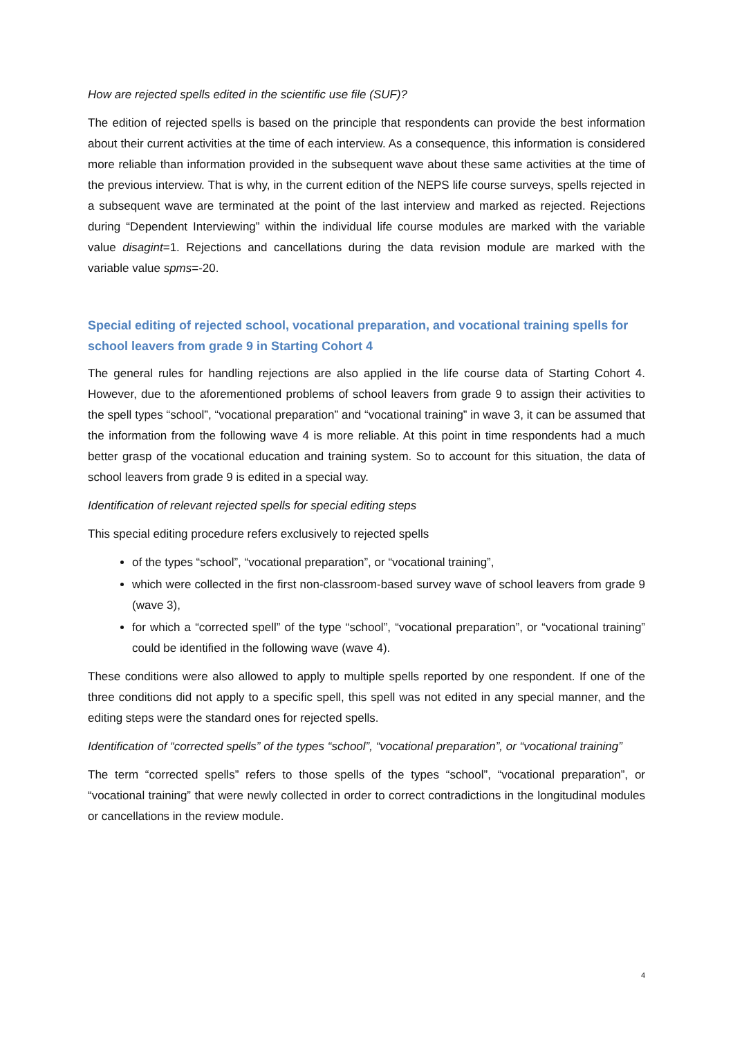How are rejected spells edited in the scientific use file (SUF)?
The edition of rejected spells is based on the principle that respondents can provide the best information about their current activities at the time of each interview. As a consequence, this information is considered more reliable than information provided in the subsequent wave about these same activities at the time of the previous interview. That is why, in the current edition of the NEPS life course surveys, spells rejected in a subsequent wave are terminated at the point of the last interview and marked as rejected. Rejections during “Dependent Interviewing” within the individual life course modules are marked with the variable value disagint=1. Rejections and cancellations during the data revision module are marked with the variable value spms=-20.
Special editing of rejected school, vocational preparation, and vocational training spells for school leavers from grade 9 in Starting Cohort 4
The general rules for handling rejections are also applied in the life course data of Starting Cohort 4. However, due to the aforementioned problems of school leavers from grade 9 to assign their activities to the spell types “school”, “vocational preparation” and “vocational training” in wave 3, it can be assumed that the information from the following wave 4 is more reliable. At this point in time respondents had a much better grasp of the vocational education and training system. So to account for this situation, the data of school leavers from grade 9 is edited in a special way.
Identification of relevant rejected spells for special editing steps
This special editing procedure refers exclusively to rejected spells
of the types “school”, “vocational preparation”, or “vocational training”,
which were collected in the first non-classroom-based survey wave of school leavers from grade 9 (wave 3),
for which a “corrected spell” of the type “school”, “vocational preparation”, or “vocational training” could be identified in the following wave (wave 4).
These conditions were also allowed to apply to multiple spells reported by one respondent. If one of the three conditions did not apply to a specific spell, this spell was not edited in any special manner, and the editing steps were the standard ones for rejected spells.
Identification of “corrected spells” of the types “school”, “vocational preparation”, or “vocational training”
The term “corrected spells” refers to those spells of the types “school”, “vocational preparation”, or “vocational training” that were newly collected in order to correct contradictions in the longitudinal modules or cancellations in the review module.
4